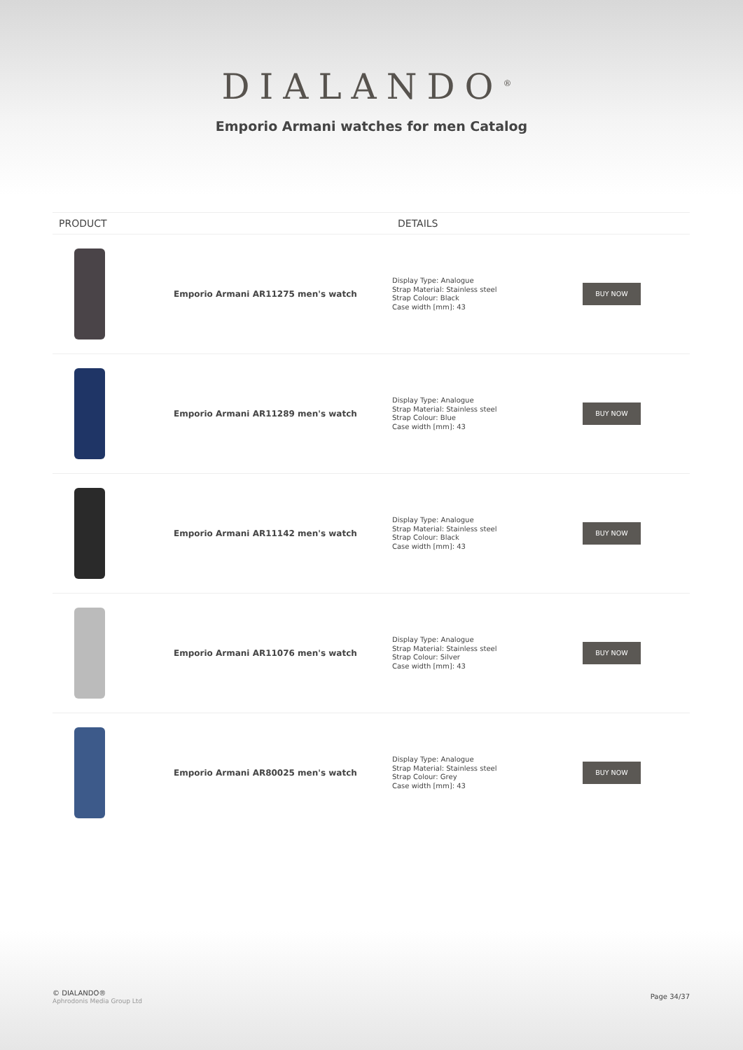DIALANDO<sup>®</sup>
Emporio Armani watches for men Catalog
| PRODUCT | | DETAILS | |
| --- | --- | --- | --- |
| | Emporio Armani AR11275 men's watch | Display Type: Analogue Strap Material: Stainless steel Strap Colour: Black Case width [mm]: 43 | BUY NOW |
| | Emporio Armani AR11289 men's watch | Display Type: Analogue Strap Material: Stainless steel Strap Colour: Blue Case width [mm]: 43 | BUY NOW |
| | Emporio Armani AR11142 men's watch | Display Type: Analogue Strap Material: Stainless steel Strap Colour: Black Case width [mm]: 43 | BUY NOW |
| | Emporio Armani AR11076 men's watch | Display Type: Analogue Strap Material: Stainless steel Strap Colour: Silver Case width [mm]: 43 | BUY NOW |
| | Emporio Armani AR80025 men's watch | Display Type: Analogue Strap Material: Stainless steel Strap Colour: Grey Case width [mm]: 43 | BUY NOW |
© DIALANDO®
Aphrodonis Media Group Ltd
Page 34/37